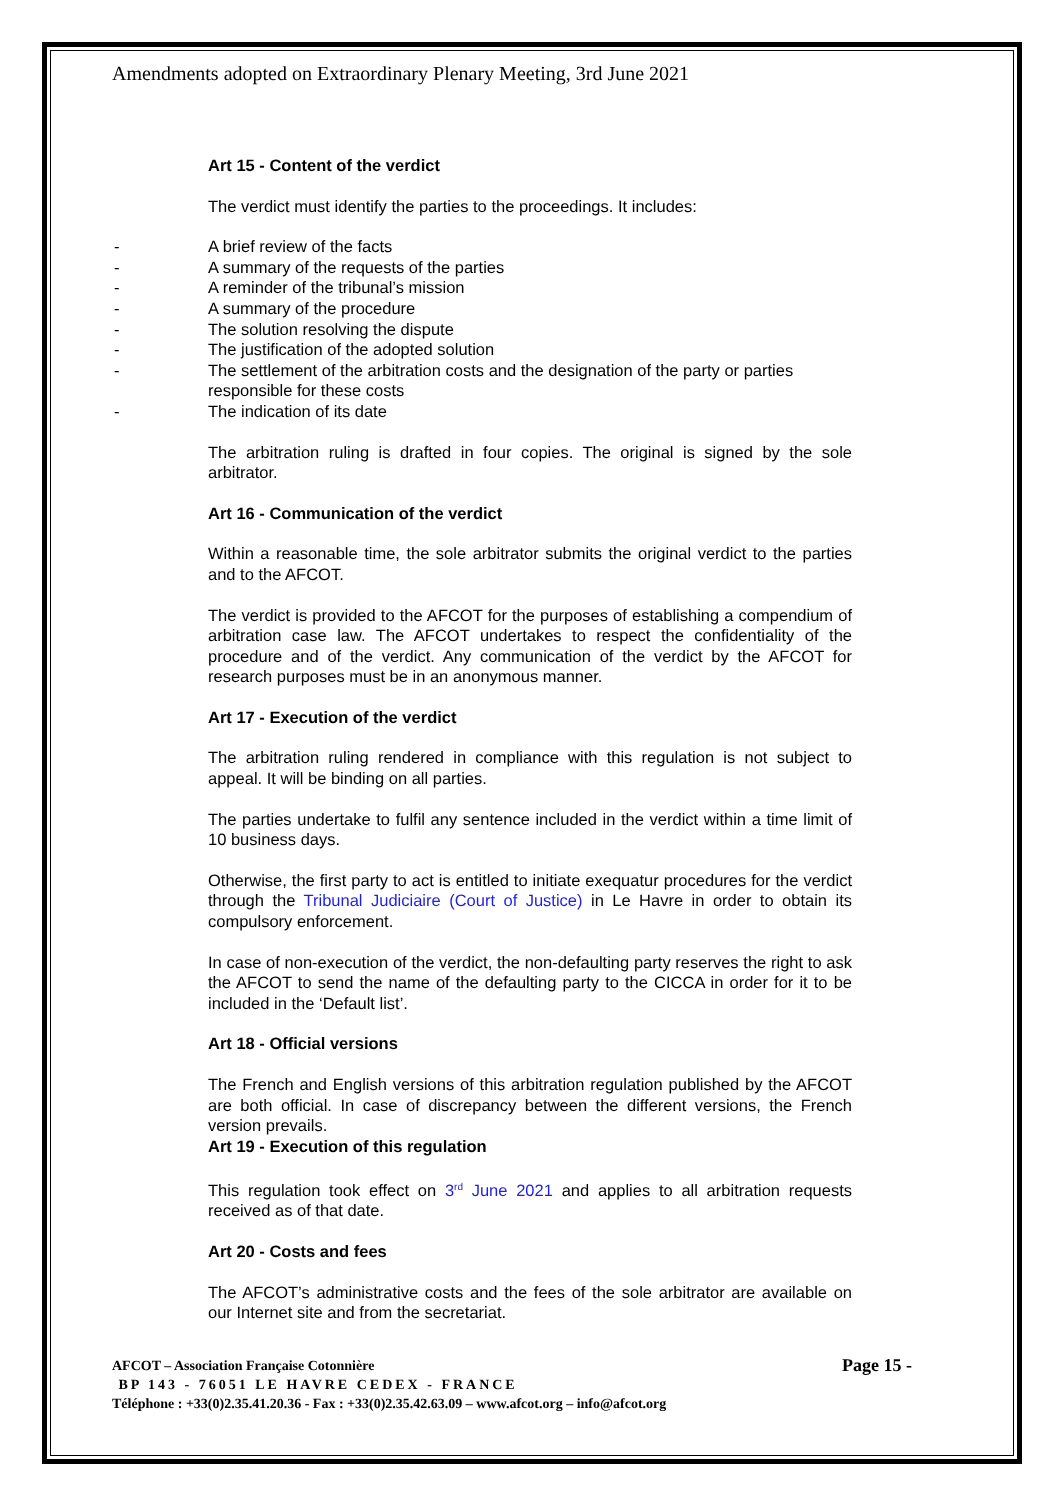Amendments adopted on Extraordinary Plenary Meeting, 3rd June 2021
Art 15 - Content of the verdict
The verdict must identify the parties to the proceedings. It includes:
- A brief review of the facts
- A summary of the requests of the parties
- A reminder of the tribunal’s mission
- A summary of the procedure
- The solution resolving the dispute
- The justification of the adopted solution
- The settlement of the arbitration costs and the designation of the party or parties responsible for these costs
- The indication of its date
The arbitration ruling is drafted in four copies. The original is signed by the sole arbitrator.
Art 16 - Communication of the verdict
Within a reasonable time, the sole arbitrator submits the original verdict to the parties and to the AFCOT.
The verdict is provided to the AFCOT for the purposes of establishing a compendium of arbitration case law. The AFCOT undertakes to respect the confidentiality of the procedure and of the verdict. Any communication of the verdict by the AFCOT for research purposes must be in an anonymous manner.
Art 17 - Execution of the verdict
The arbitration ruling rendered in compliance with this regulation is not subject to appeal. It will be binding on all parties.
The parties undertake to fulfil any sentence included in the verdict within a time limit of 10 business days.
Otherwise, the first party to act is entitled to initiate exequatur procedures for the verdict through the Tribunal Judiciaire (Court of Justice) in Le Havre in order to obtain its compulsory enforcement.
In case of non-execution of the verdict, the non-defaulting party reserves the right to ask the AFCOT to send the name of the defaulting party to the CICCA in order for it to be included in the ‘Default list’.
Art 18 - Official versions
The French and English versions of this arbitration regulation published by the AFCOT are both official. In case of discrepancy between the different versions, the French version prevails.
Art 19 - Execution of this regulation
This regulation took effect on 3<sup>rd</sup> June 2021 and applies to all arbitration requests received as of that date.
Art 20 - Costs and fees
The AFCOT’s administrative costs and the fees of the sole arbitrator are available on our Internet site and from the secretariat.
Page 15 -
AFCOT – Association Française Cotonnière
BP 143 - 76051 LE HAVRE CEDEX - FRANCE
Téléphone : +33(0)2.35.41.20.36 - Fax : +33(0)2.35.42.63.09 – www.afcot.org – info@afcot.org